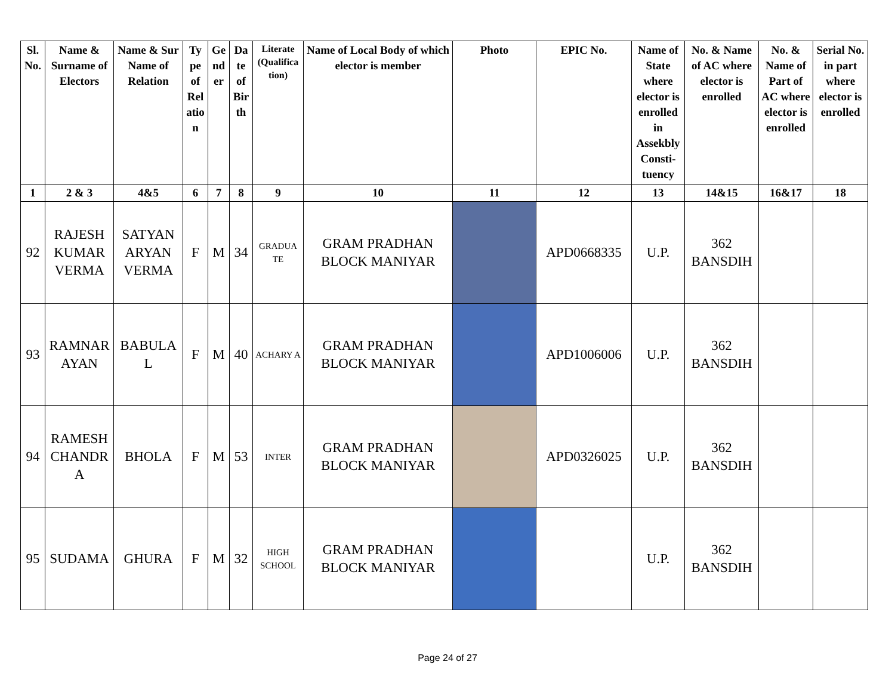| Sl. No. | Name & Surname of Electors | Name & Sur Name of Relation | Ty pe of Rel atio n | Ge nd er | Da te of Bir th | Literate (Qualifica tion) | Name of Local Body of which elector is member | Photo | EPIC No. | Name of State where elector is enrolled in Assekbly Consti- tuency | No. & Name of AC where elector is enrolled | No. & Name of Part of AC where elector is enrolled | Serial No. in part where elector is enrolled |
| --- | --- | --- | --- | --- | --- | --- | --- | --- | --- | --- | --- | --- | --- |
| 1 | 2 & 3 | 4&5 | 6 | 7 | 8 | 9 | 10 | 11 | 12 | 13 | 14&15 | 16&17 | 18 |
| 92 | RAJESH KUMAR VERMA | SATYAN ARYAN VERMA | F | M | 34 | GRADUA TE | GRAM PRADHAN BLOCK MANIYAR | | APD0668335 | U.P. | 362 BANSDIH | | |
| 93 | RAMNAR AYAN | BABULA L | F | M | 40 | ACHARY A | GRAM PRADHAN BLOCK MANIYAR | | APD1006006 | U.P. | 362 BANSDIH | | |
| 94 | RAMESH CHANDR A | BHOLA | F | M | 53 | INTER | GRAM PRADHAN BLOCK MANIYAR | | APD0326025 | U.P. | 362 BANSDIH | | |
| 95 | SUDAMA | GHURA | F | M | 32 | HIGH SCHOOL | GRAM PRADHAN BLOCK MANIYAR | | | U.P. | 362 BANSDIH | | |
Page 24 of 27